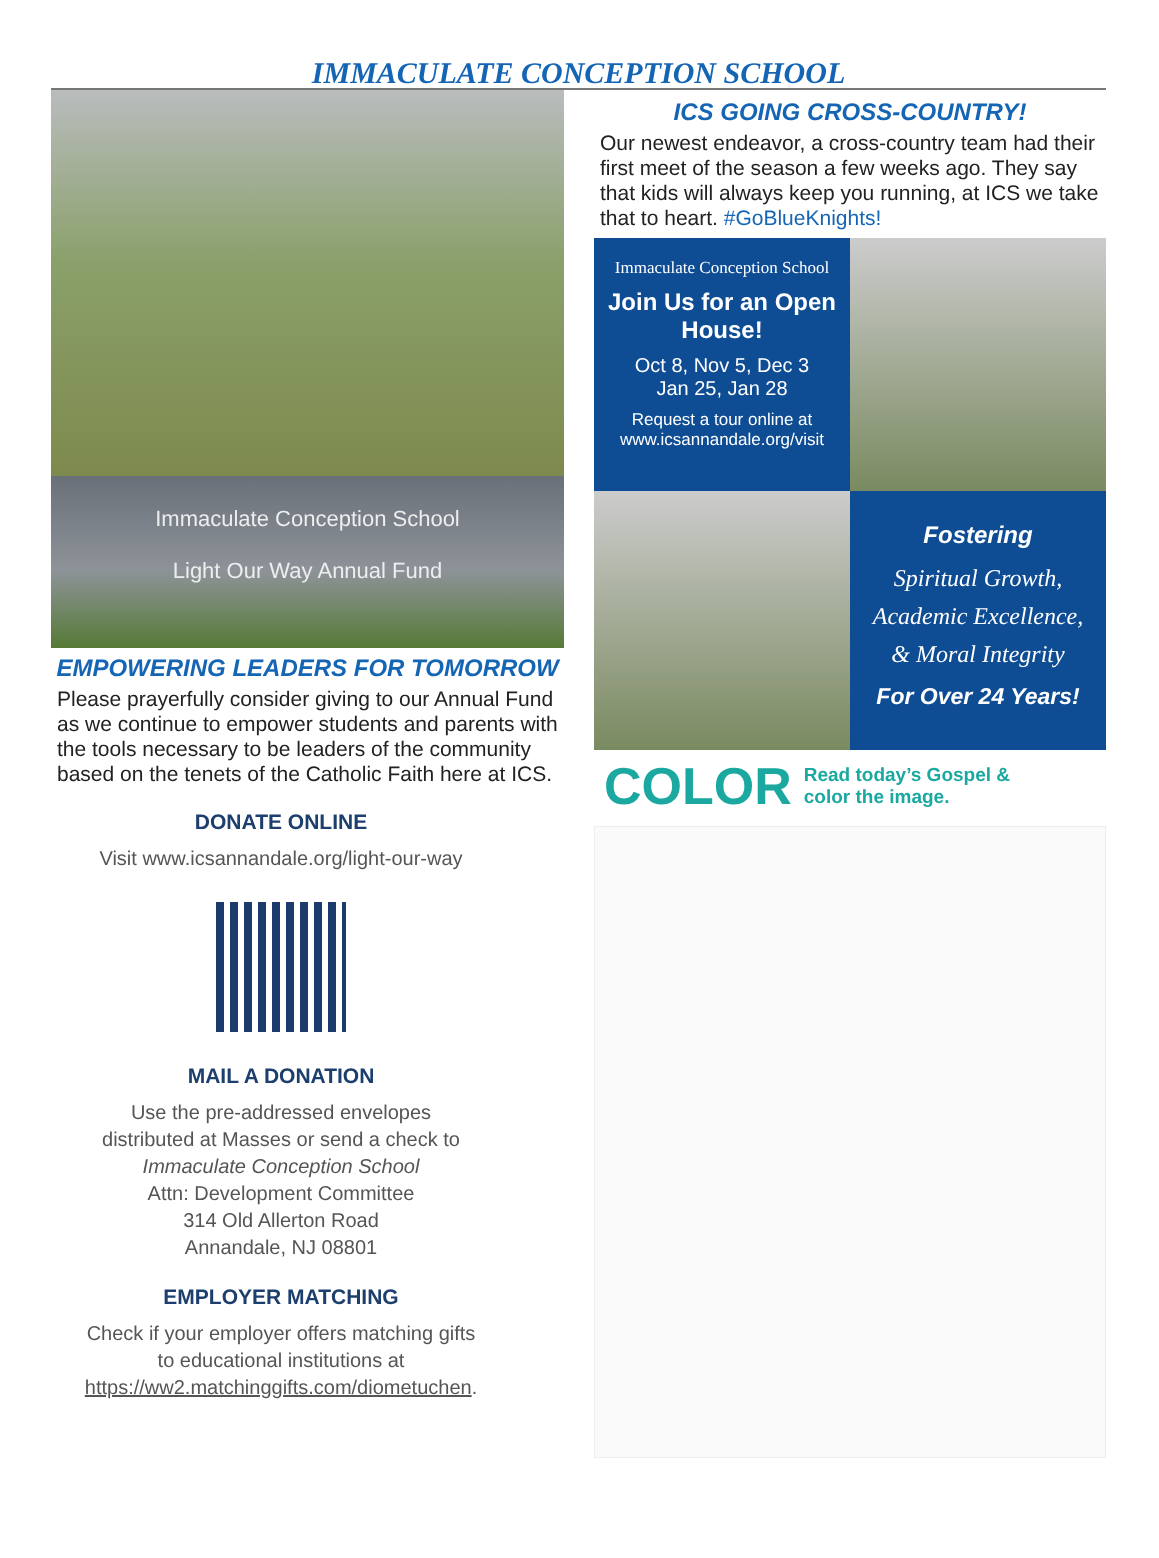IMMACULATE CONCEPTION SCHOOL
Immaculate Conception School
Light Our Way Annual Fund
EMPOWERING LEADERS FOR TOMORROW
Please prayerfully consider giving to our Annual Fund as we continue to empower students and parents with the tools necessary to be leaders of the community based on the tenets of the Catholic Faith here at ICS.
DONATE ONLINE
Visit www.icsannandale.org/light-our-way
MAIL A DONATION
Use the pre-addressed envelopes
distributed at Masses or send a check to
Immaculate Conception School
Attn: Development Committee
314 Old Allerton Road
Annandale, NJ 08801
EMPLOYER MATCHING
Check if your employer offers matching gifts
to educational institutions at
https://ww2.matchinggifts.com/diometuchen.
ICS GOING CROSS-COUNTRY!
Our newest endeavor, a cross-country team had their first meet of the season a few weeks ago. They say that kids will always keep you running, at ICS we take that to heart. #GoBlueKnights!
Immaculate Conception School
Join Us for an Open House!
Oct 8, Nov 5, Dec 3
Jan 25, Jan 28
Request a tour online at
www.icsannandale.org/visit
Fostering
Spiritual Growth,
Academic Excellence,
& Moral Integrity
For Over 24 Years!
COLOR Read today’s Gospel &
color the image.